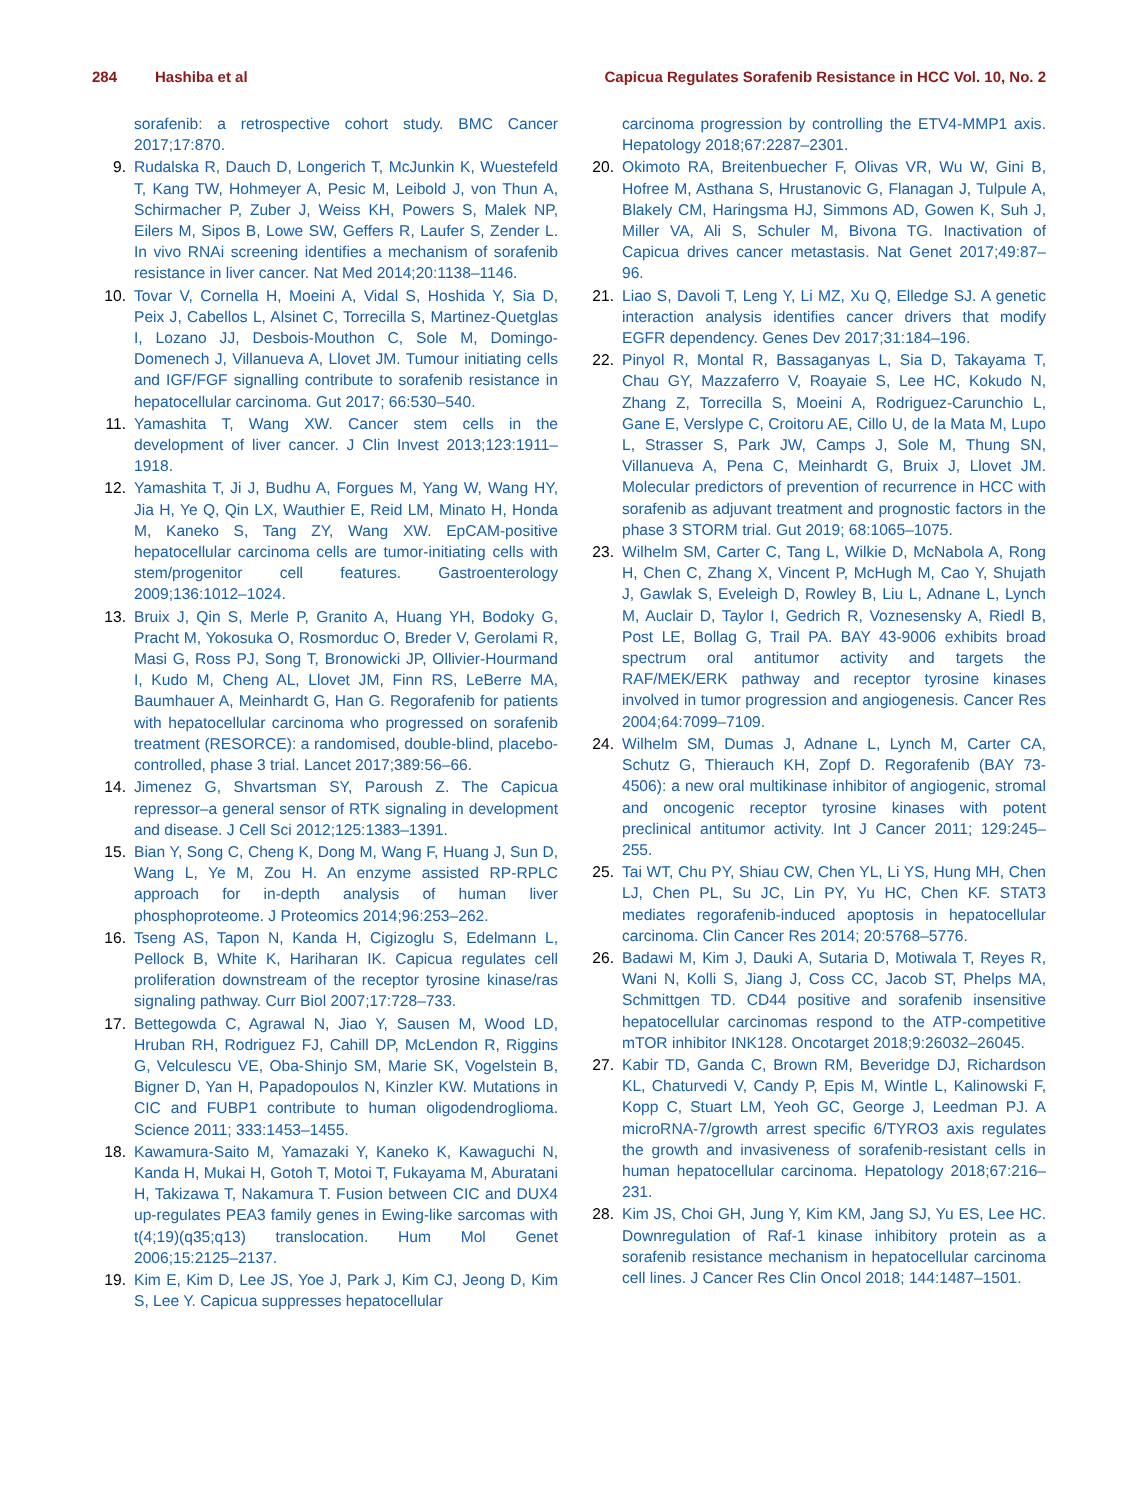284 Hashiba et al Capicua Regulates Sorafenib Resistance in HCC Vol. 10, No. 2
sorafenib: a retrospective cohort study. BMC Cancer 2017;17:870.
9. Rudalska R, Dauch D, Longerich T, McJunkin K, Wuestefeld T, Kang TW, Hohmeyer A, Pesic M, Leibold J, von Thun A, Schirmacher P, Zuber J, Weiss KH, Powers S, Malek NP, Eilers M, Sipos B, Lowe SW, Geffers R, Laufer S, Zender L. In vivo RNAi screening identifies a mechanism of sorafenib resistance in liver cancer. Nat Med 2014;20:1138–1146.
10. Tovar V, Cornella H, Moeini A, Vidal S, Hoshida Y, Sia D, Peix J, Cabellos L, Alsinet C, Torrecilla S, Martinez-Quetglas I, Lozano JJ, Desbois-Mouthon C, Sole M, Domingo-Domenech J, Villanueva A, Llovet JM. Tumour initiating cells and IGF/FGF signalling contribute to sorafenib resistance in hepatocellular carcinoma. Gut 2017; 66:530–540.
11. Yamashita T, Wang XW. Cancer stem cells in the development of liver cancer. J Clin Invest 2013;123:1911–1918.
12. Yamashita T, Ji J, Budhu A, Forgues M, Yang W, Wang HY, Jia H, Ye Q, Qin LX, Wauthier E, Reid LM, Minato H, Honda M, Kaneko S, Tang ZY, Wang XW. EpCAM-positive hepatocellular carcinoma cells are tumor-initiating cells with stem/progenitor cell features. Gastroenterology 2009;136:1012–1024.
13. Bruix J, Qin S, Merle P, Granito A, Huang YH, Bodoky G, Pracht M, Yokosuka O, Rosmorduc O, Breder V, Gerolami R, Masi G, Ross PJ, Song T, Bronowicki JP, Ollivier-Hourmand I, Kudo M, Cheng AL, Llovet JM, Finn RS, LeBerre MA, Baumhauer A, Meinhardt G, Han G. Regorafenib for patients with hepatocellular carcinoma who progressed on sorafenib treatment (RESORCE): a randomised, double-blind, placebo-controlled, phase 3 trial. Lancet 2017;389:56–66.
14. Jimenez G, Shvartsman SY, Paroush Z. The Capicua repressor–a general sensor of RTK signaling in development and disease. J Cell Sci 2012;125:1383–1391.
15. Bian Y, Song C, Cheng K, Dong M, Wang F, Huang J, Sun D, Wang L, Ye M, Zou H. An enzyme assisted RP-RPLC approach for in-depth analysis of human liver phosphoproteome. J Proteomics 2014;96:253–262.
16. Tseng AS, Tapon N, Kanda H, Cigizoglu S, Edelmann L, Pellock B, White K, Hariharan IK. Capicua regulates cell proliferation downstream of the receptor tyrosine kinase/ras signaling pathway. Curr Biol 2007;17:728–733.
17. Bettegowda C, Agrawal N, Jiao Y, Sausen M, Wood LD, Hruban RH, Rodriguez FJ, Cahill DP, McLendon R, Riggins G, Velculescu VE, Oba-Shinjo SM, Marie SK, Vogelstein B, Bigner D, Yan H, Papadopoulos N, Kinzler KW. Mutations in CIC and FUBP1 contribute to human oligodendroglioma. Science 2011; 333:1453–1455.
18. Kawamura-Saito M, Yamazaki Y, Kaneko K, Kawaguchi N, Kanda H, Mukai H, Gotoh T, Motoi T, Fukayama M, Aburatani H, Takizawa T, Nakamura T. Fusion between CIC and DUX4 up-regulates PEA3 family genes in Ewing-like sarcomas with t(4;19)(q35;q13) translocation. Hum Mol Genet 2006;15:2125–2137.
19. Kim E, Kim D, Lee JS, Yoe J, Park J, Kim CJ, Jeong D, Kim S, Lee Y. Capicua suppresses hepatocellular
carcinoma progression by controlling the ETV4-MMP1 axis. Hepatology 2018;67:2287–2301.
20. Okimoto RA, Breitenbuecher F, Olivas VR, Wu W, Gini B, Hofree M, Asthana S, Hrustanovic G, Flanagan J, Tulpule A, Blakely CM, Haringsma HJ, Simmons AD, Gowen K, Suh J, Miller VA, Ali S, Schuler M, Bivona TG. Inactivation of Capicua drives cancer metastasis. Nat Genet 2017;49:87–96.
21. Liao S, Davoli T, Leng Y, Li MZ, Xu Q, Elledge SJ. A genetic interaction analysis identifies cancer drivers that modify EGFR dependency. Genes Dev 2017;31:184–196.
22. Pinyol R, Montal R, Bassaganyas L, Sia D, Takayama T, Chau GY, Mazzaferro V, Roayaie S, Lee HC, Kokudo N, Zhang Z, Torrecilla S, Moeini A, Rodriguez-Carunchio L, Gane E, Verslype C, Croitoru AE, Cillo U, de la Mata M, Lupo L, Strasser S, Park JW, Camps J, Sole M, Thung SN, Villanueva A, Pena C, Meinhardt G, Bruix J, Llovet JM. Molecular predictors of prevention of recurrence in HCC with sorafenib as adjuvant treatment and prognostic factors in the phase 3 STORM trial. Gut 2019; 68:1065–1075.
23. Wilhelm SM, Carter C, Tang L, Wilkie D, McNabola A, Rong H, Chen C, Zhang X, Vincent P, McHugh M, Cao Y, Shujath J, Gawlak S, Eveleigh D, Rowley B, Liu L, Adnane L, Lynch M, Auclair D, Taylor I, Gedrich R, Voznesensky A, Riedl B, Post LE, Bollag G, Trail PA. BAY 43-9006 exhibits broad spectrum oral antitumor activity and targets the RAF/MEK/ERK pathway and receptor tyrosine kinases involved in tumor progression and angiogenesis. Cancer Res 2004;64:7099–7109.
24. Wilhelm SM, Dumas J, Adnane L, Lynch M, Carter CA, Schutz G, Thierauch KH, Zopf D. Regorafenib (BAY 73-4506): a new oral multikinase inhibitor of angiogenic, stromal and oncogenic receptor tyrosine kinases with potent preclinical antitumor activity. Int J Cancer 2011; 129:245–255.
25. Tai WT, Chu PY, Shiau CW, Chen YL, Li YS, Hung MH, Chen LJ, Chen PL, Su JC, Lin PY, Yu HC, Chen KF. STAT3 mediates regorafenib-induced apoptosis in hepatocellular carcinoma. Clin Cancer Res 2014; 20:5768–5776.
26. Badawi M, Kim J, Dauki A, Sutaria D, Motiwala T, Reyes R, Wani N, Kolli S, Jiang J, Coss CC, Jacob ST, Phelps MA, Schmittgen TD. CD44 positive and sorafenib insensitive hepatocellular carcinomas respond to the ATP-competitive mTOR inhibitor INK128. Oncotarget 2018;9:26032–26045.
27. Kabir TD, Ganda C, Brown RM, Beveridge DJ, Richardson KL, Chaturvedi V, Candy P, Epis M, Wintle L, Kalinowski F, Kopp C, Stuart LM, Yeoh GC, George J, Leedman PJ. A microRNA-7/growth arrest specific 6/TYRO3 axis regulates the growth and invasiveness of sorafenib-resistant cells in human hepatocellular carcinoma. Hepatology 2018;67:216–231.
28. Kim JS, Choi GH, Jung Y, Kim KM, Jang SJ, Yu ES, Lee HC. Downregulation of Raf-1 kinase inhibitory protein as a sorafenib resistance mechanism in hepatocellular carcinoma cell lines. J Cancer Res Clin Oncol 2018; 144:1487–1501.